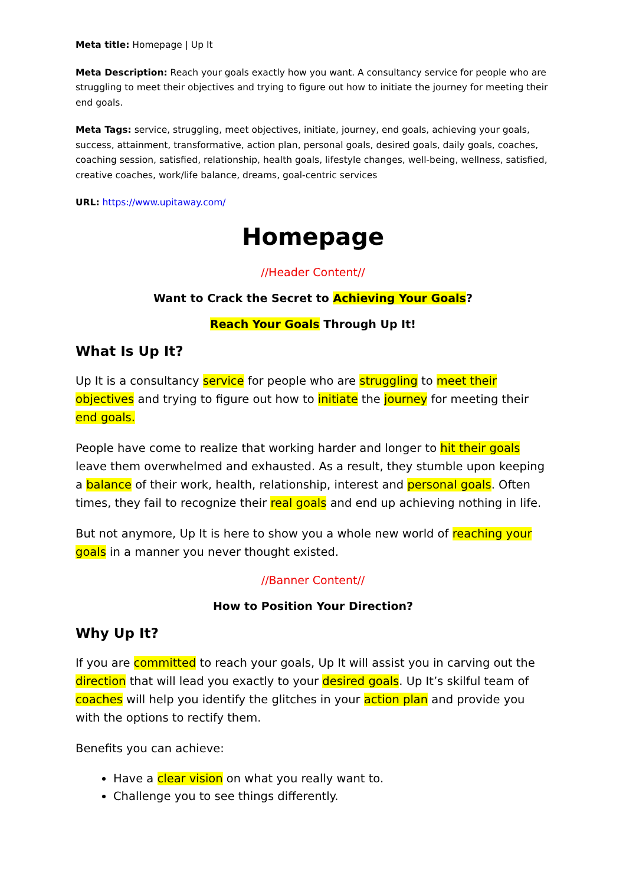Meta title: Homepage | Up It
Meta Description: Reach your goals exactly how you want. A consultancy service for people who are struggling to meet their objectives and trying to figure out how to initiate the journey for meeting their end goals.
Meta Tags: service, struggling, meet objectives, initiate, journey, end goals, achieving your goals, success, attainment, transformative, action plan, personal goals, desired goals, daily goals, coaches, coaching session, satisfied, relationship, health goals, lifestyle changes, well-being, wellness, satisfied, creative coaches, work/life balance, dreams, goal-centric services
URL: https://www.upitaway.com/
Homepage
//Header Content//
Want to Crack the Secret to Achieving Your Goals?
Reach Your Goals Through Up It!
What Is Up It?
Up It is a consultancy service for people who are struggling to meet their objectives and trying to figure out how to initiate the journey for meeting their end goals.
People have come to realize that working harder and longer to hit their goals leave them overwhelmed and exhausted. As a result, they stumble upon keeping a balance of their work, health, relationship, interest and personal goals. Often times, they fail to recognize their real goals and end up achieving nothing in life.
But not anymore, Up It is here to show you a whole new world of reaching your goals in a manner you never thought existed.
//Banner Content//
How to Position Your Direction?
Why Up It?
If you are committed to reach your goals, Up It will assist you in carving out the direction that will lead you exactly to your desired goals. Up It’s skilful team of coaches will help you identify the glitches in your action plan and provide you with the options to rectify them.
Benefits you can achieve:
Have a clear vision on what you really want to.
Challenge you to see things differently.